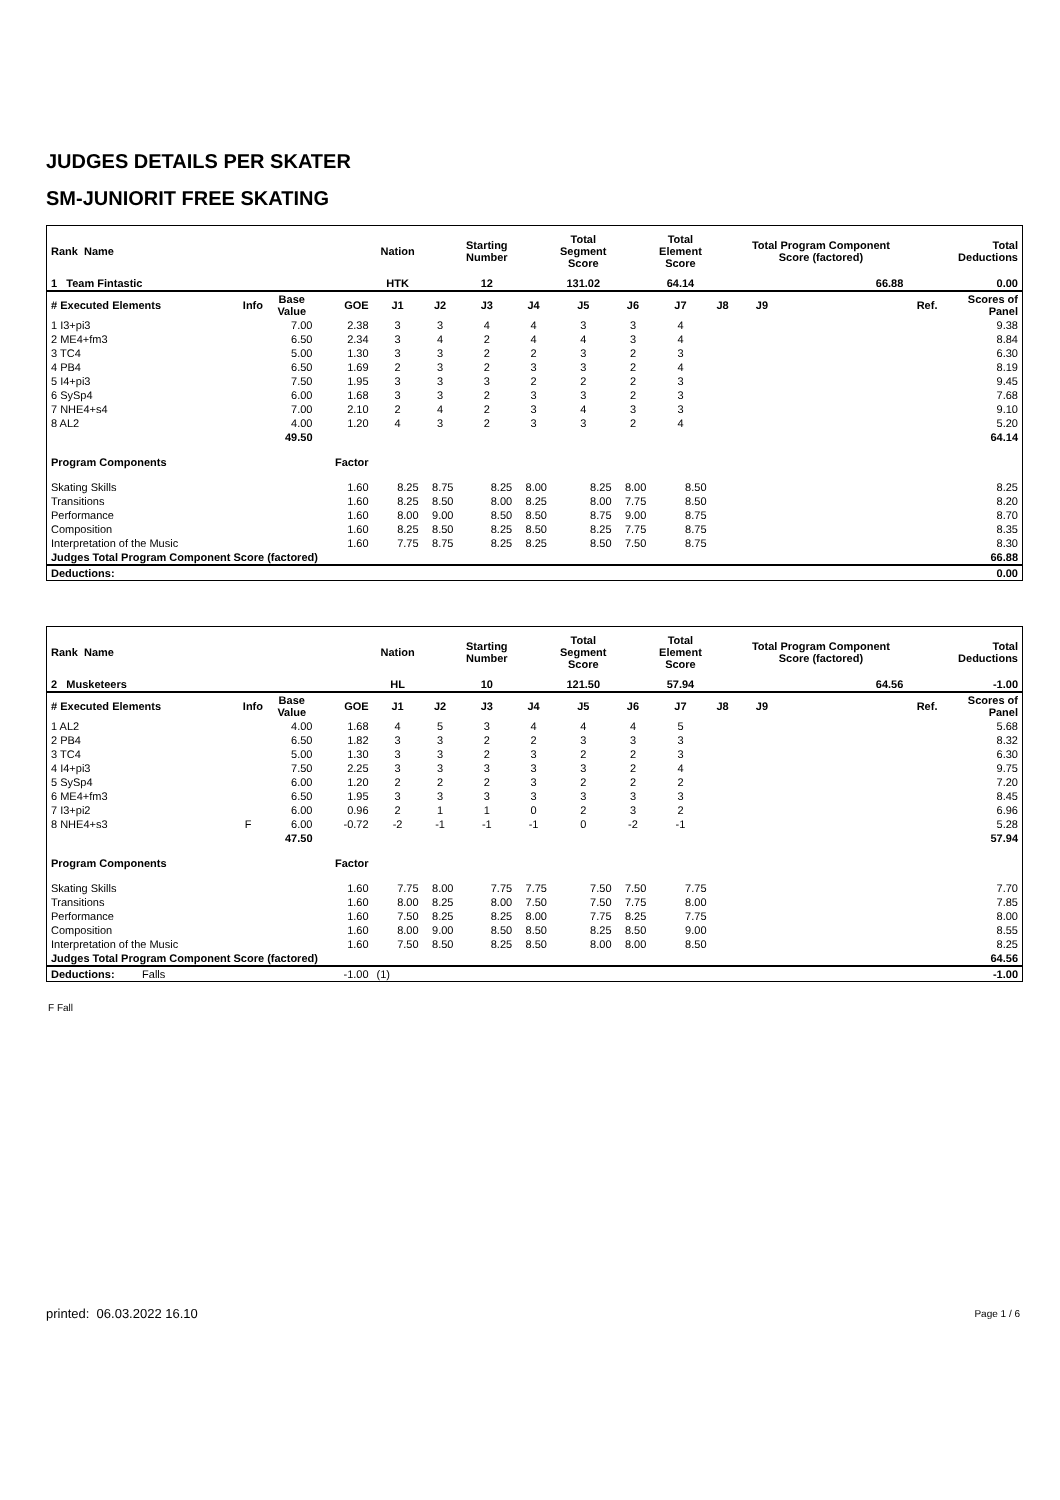JUDGES DETAILS PER SKATER
SM-JUNIORIT FREE SKATING
| Rank Name | | | | Nation | | Starting Number | | Total Segment Score | | Total Element Score | | Total Program Component Score (factored) | | | | Total Deductions |
| --- | --- | --- | --- | --- | --- | --- | --- | --- | --- | --- | --- | --- | --- | --- | --- | --- |
| 1 Team Fintastic | | | | HTK | | 12 | | 131.02 | | 64.14 | | | | 66.88 | | 0.00 |
| # Executed Elements | Info | Base Value | GOE | J1 | J2 | J3 | J4 | J5 | J6 | J7 | J8 | J9 | | | Ref. | Scores of Panel |
| 1 I3+pi3 | | 7.00 | 2.38 | 3 | 3 | 4 | 4 | 3 | 3 | 4 | | | | | | 9.38 |
| 2 ME4+fm3 | | 6.50 | 2.34 | 3 | 4 | 2 | 4 | 4 | 3 | 4 | | | | | | 8.84 |
| 3 TC4 | | 5.00 | 1.30 | 3 | 3 | 2 | 2 | 3 | 2 | 3 | | | | | | 6.30 |
| 4 PB4 | | 6.50 | 1.69 | 2 | 3 | 2 | 3 | 3 | 2 | 4 | | | | | | 8.19 |
| 5 I4+pi3 | | 7.50 | 1.95 | 3 | 3 | 3 | 2 | 2 | 2 | 3 | | | | | | 9.45 |
| 6 SySp4 | | 6.00 | 1.68 | 3 | 3 | 2 | 3 | 3 | 2 | 3 | | | | | | 7.68 |
| 7 NHE4+s4 | | 7.00 | 2.10 | 2 | 4 | 2 | 3 | 4 | 3 | 3 | | | | | | 9.10 |
| 8 AL2 | | 4.00 | 1.20 | 4 | 3 | 2 | 3 | 3 | 2 | 4 | | | | | | 5.20 |
| | | 49.50 | | | | | | | | | | | | | | 64.14 |
| Program Components | | | Factor | | | | | | | | | | | | | |
| Skating Skills | | | 1.60 | 8.25 | 8.75 | 8.25 | 8.00 | 8.25 | 8.00 | 8.50 | | | | | | 8.25 |
| Transitions | | | 1.60 | 8.25 | 8.50 | 8.00 | 8.25 | 8.00 | 7.75 | 8.50 | | | | | | 8.20 |
| Performance | | | 1.60 | 8.00 | 9.00 | 8.50 | 8.50 | 8.75 | 9.00 | 8.75 | | | | | | 8.70 |
| Composition | | | 1.60 | 8.25 | 8.50 | 8.25 | 8.50 | 8.25 | 7.75 | 8.75 | | | | | | 8.35 |
| Interpretation of the Music | | | 1.60 | 7.75 | 8.75 | 8.25 | 8.25 | 8.50 | 7.50 | 8.75 | | | | | | 8.30 |
| Judges Total Program Component Score (factored) | | | | | | | | | | | | | | | | 66.88 |
| Deductions: | | | | | | | | | | | | | | | | 0.00 |
| Rank Name | | | | Nation | | Starting Number | | Total Segment Score | | Total Element Score | | Total Program Component Score (factored) | | | | Total Deductions |
| --- | --- | --- | --- | --- | --- | --- | --- | --- | --- | --- | --- | --- | --- | --- | --- | --- |
| 2 Musketeers | | | | HL | | 10 | | 121.50 | | 57.94 | | | | 64.56 | | -1.00 |
| # Executed Elements | Info | Base Value | GOE | J1 | J2 | J3 | J4 | J5 | J6 | J7 | J8 | J9 | | | Ref. | Scores of Panel |
| 1 AL2 | | 4.00 | 1.68 | 4 | 5 | 3 | 4 | 4 | 4 | 5 | | | | | | 5.68 |
| 2 PB4 | | 6.50 | 1.82 | 3 | 3 | 2 | 2 | 3 | 3 | 3 | | | | | | 8.32 |
| 3 TC4 | | 5.00 | 1.30 | 3 | 3 | 2 | 3 | 2 | 2 | 3 | | | | | | 6.30 |
| 4 I4+pi3 | | 7.50 | 2.25 | 3 | 3 | 3 | 3 | 3 | 2 | 4 | | | | | | 9.75 |
| 5 SySp4 | | 6.00 | 1.20 | 2 | 2 | 2 | 3 | 2 | 2 | 2 | | | | | | 7.20 |
| 6 ME4+fm3 | | 6.50 | 1.95 | 3 | 3 | 3 | 3 | 3 | 3 | 3 | | | | | | 8.45 |
| 7 I3+pi2 | | 6.00 | 0.96 | 2 | 1 | 1 | 0 | 2 | 3 | 2 | | | | | | 6.96 |
| 8 NHE4+s3 | F | 6.00 | -0.72 | -2 | -1 | -1 | -1 | 0 | -2 | -1 | | | | | | 5.28 |
| | | 47.50 | | | | | | | | | | | | | | 57.94 |
| Program Components | | | Factor | | | | | | | | | | | | | |
| Skating Skills | | | 1.60 | 7.75 | 8.00 | 7.75 | 7.75 | 7.50 | 7.50 | 7.75 | | | | | | 7.70 |
| Transitions | | | 1.60 | 8.00 | 8.25 | 8.00 | 7.50 | 7.50 | 7.75 | 8.00 | | | | | | 7.85 |
| Performance | | | 1.60 | 7.50 | 8.25 | 8.25 | 8.00 | 7.75 | 8.25 | 7.75 | | | | | | 8.00 |
| Composition | | | 1.60 | 8.00 | 9.00 | 8.50 | 8.50 | 8.25 | 8.50 | 9.00 | | | | | | 8.55 |
| Interpretation of the Music | | | 1.60 | 7.50 | 8.50 | 8.25 | 8.50 | 8.00 | 8.00 | 8.50 | | | | | | 8.25 |
| Judges Total Program Component Score (factored) | | | | | | | | | | | | | | | | 64.56 |
| Deductions: Falls | | | -1.00 | (1) | | | | | | | | | | | | -1.00 |
F Fall
printed: 06.03.2022 16.10 Page 1 / 6